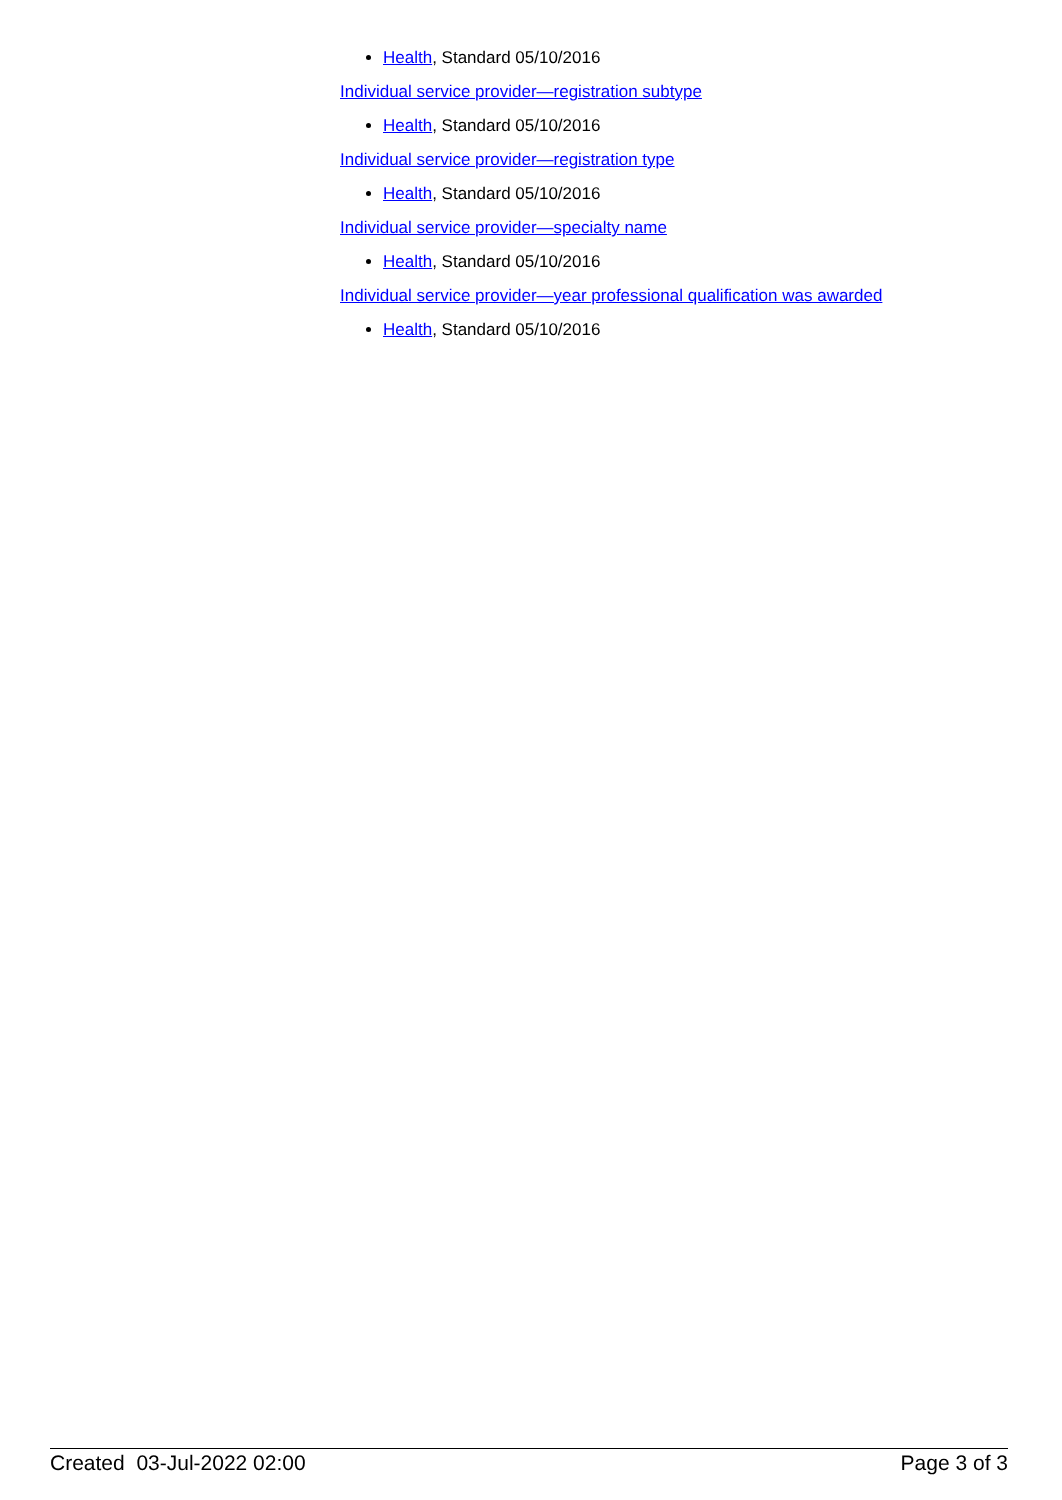Health, Standard 05/10/2016
Individual service provider—registration subtype
Health, Standard 05/10/2016
Individual service provider—registration type
Health, Standard 05/10/2016
Individual service provider—specialty name
Health, Standard 05/10/2016
Individual service provider—year professional qualification was awarded
Health, Standard 05/10/2016
Created 03-Jul-2022 02:00 Page 3 of 3